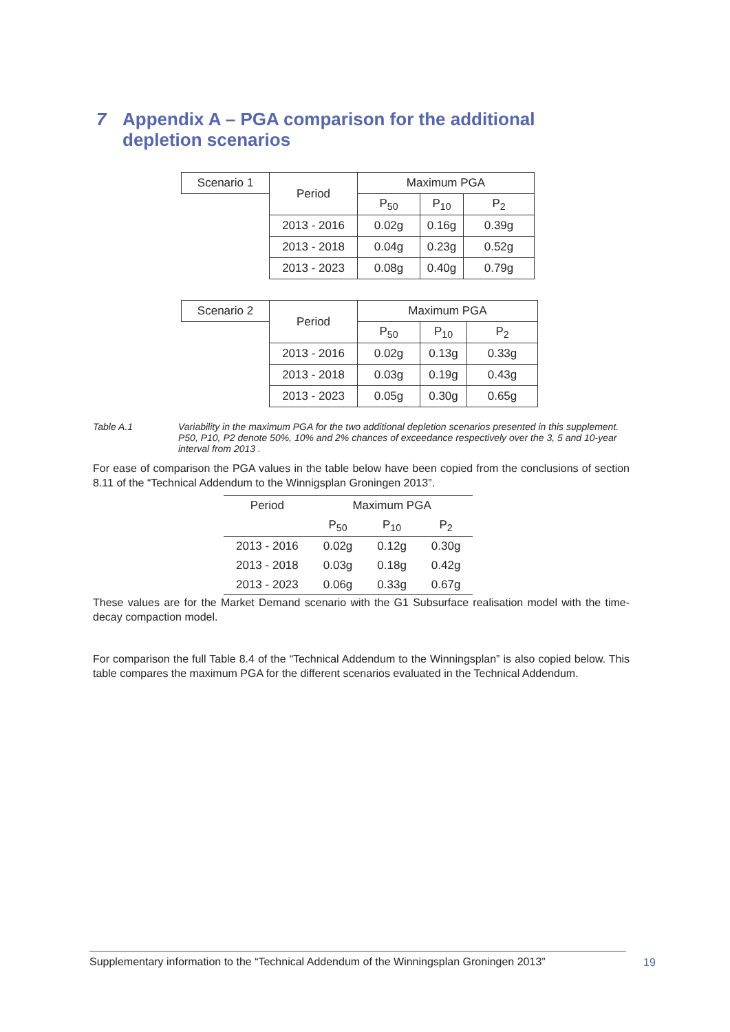7 Appendix A – PGA comparison for the additional
depletion scenarios
| Scenario 1 | Period | Maximum PGA | | |
| | | P<sub>50</sub> | P<sub>10</sub> | P<sub>2</sub> |
| | 2013 - 2016 | 0.02g | 0.16g | 0.39g |
| | 2013 - 2018 | 0.04g | 0.23g | 0.52g |
| | 2013 - 2023 | 0.08g | 0.40g | 0.79g |
| Scenario 2 | Period | Maximum PGA | | |
| | | P<sub>50</sub> | P<sub>10</sub> | P<sub>2</sub> |
| | 2013 - 2016 | 0.02g | 0.13g | 0.33g |
| | 2013 - 2018 | 0.03g | 0.19g | 0.43g |
| | 2013 - 2023 | 0.05g | 0.30g | 0.65g |
Table A.1 Variability in the maximum PGA for the two additional depletion scenarios presented in this supplement. P50, P10, P2 denote 50%, 10% and 2% chances of exceedance respectively over the 3, 5 and 10-year interval from 2013 .
For ease of comparison the PGA values in the table below have been copied from the conclusions of section 8.11 of the “Technical Addendum to the Winnigsplan Groningen 2013”.
| Period | Maximum PGA | | |
| --- | --- | --- | --- |
| | P<sub>50</sub> | P<sub>10</sub> | P<sub>2</sub> |
| 2013 - 2016 | 0.02g | 0.12g | 0.30g |
| 2013 - 2018 | 0.03g | 0.18g | 0.42g |
| 2013 - 2023 | 0.06g | 0.33g | 0.67g |
These values are for the Market Demand scenario with the G1 Subsurface realisation model with the time-decay compaction model.
For comparison the full Table 8.4 of the “Technical Addendum to the Winningsplan” is also copied below. This table compares the maximum PGA for the different scenarios evaluated in the Technical Addendum.
Supplementary information to the “Technical Addendum of the Winningsplan Groningen 2013”
19